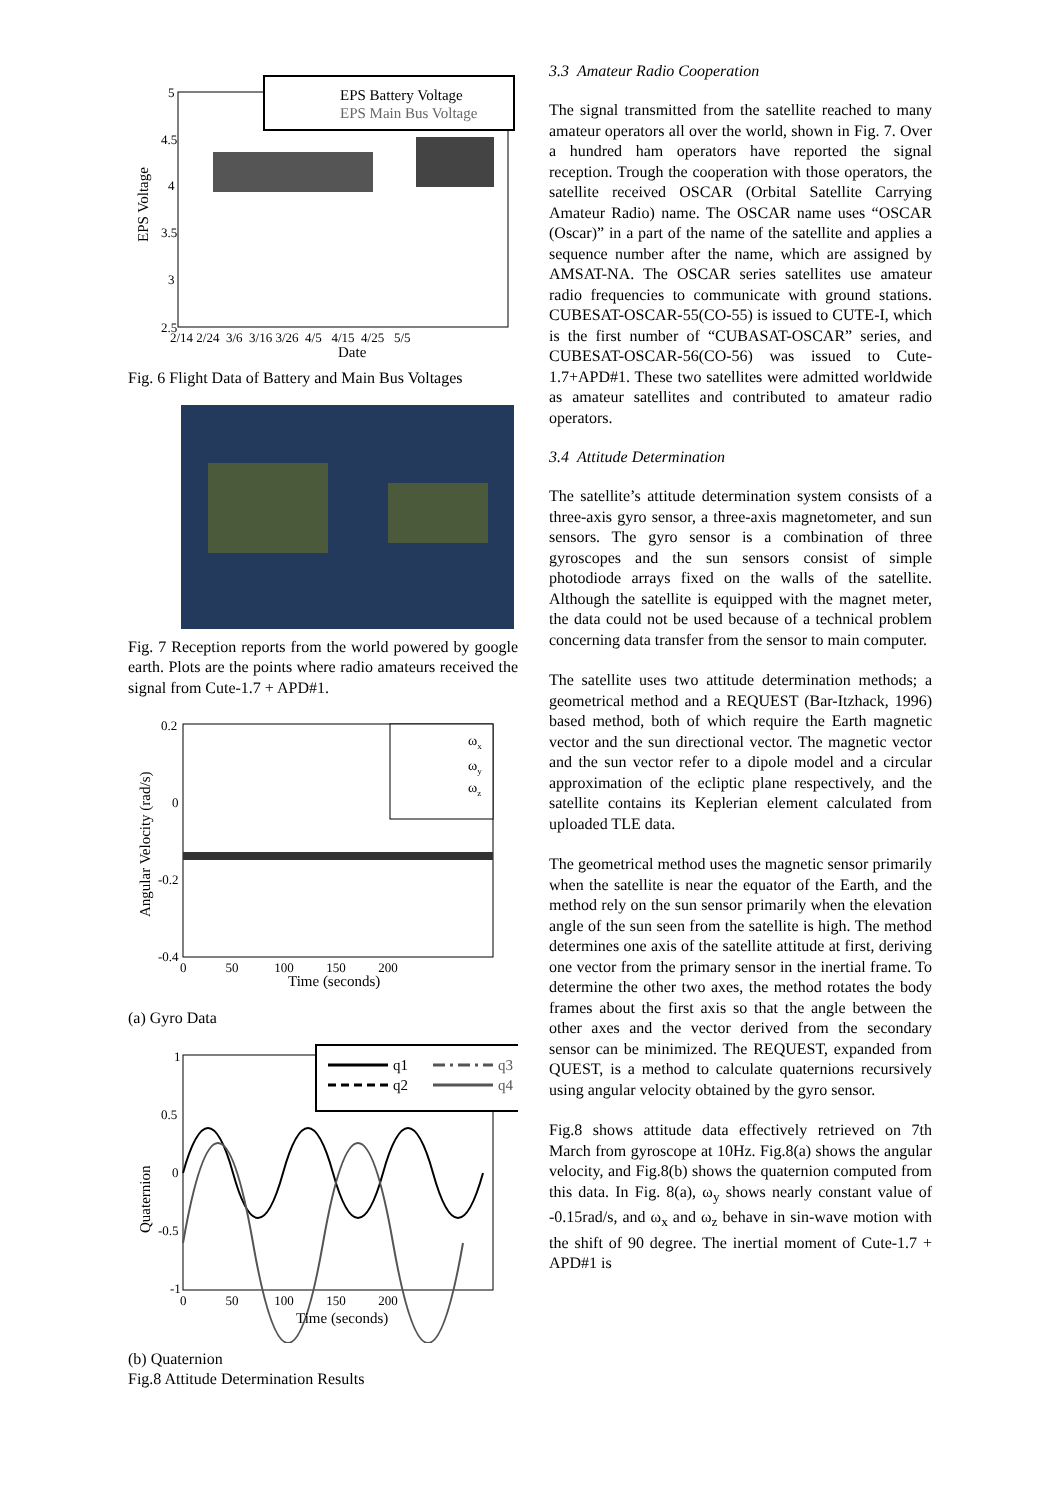EPS Battery Voltage
EPS Main Bus Voltage
EPS Voltage
5
4.5
4
3.5
3
2.5
2/14 2/24 3/6 3/16 3/26 4/5 4/15 4/25 5/5
Date
Fig. 6 Flight Data of Battery and Main Bus Voltages
Fig. 7 Reception reports from the world powered by google earth. Plots are the points where radio amateurs received the signal from Cute-1.7 + APD#1.
ωx
ωy
ωz
Angular Velocity (rad/s)
0.2
0
-0.2
-0.4
0 50 100 150 200
Time (seconds)
(a) Gyro Data
q1
q3
q2
q4
Quaternion
1
0.5
0
-0.5
-1
0 50 100 150 200
Time (seconds)
(b) Quaternion
Fig.8 Attitude Determination Results
3.3 Amateur Radio Cooperation
The signal transmitted from the satellite reached to many amateur operators all over the world, shown in Fig. 7. Over a hundred ham operators have reported the signal reception. Trough the cooperation with those operators, the satellite received OSCAR (Orbital Satellite Carrying Amateur Radio) name. The OSCAR name uses “OSCAR (Oscar)” in a part of the name of the satellite and applies a sequence number after the name, which are assigned by AMSAT-NA. The OSCAR series satellites use amateur radio frequencies to communicate with ground stations. CUBESAT-OSCAR-55(CO-55) is issued to CUTE-I, which is the first number of “CUBASAT-OSCAR” series, and CUBESAT-OSCAR-56(CO-56) was issued to Cute-1.7+APD#1. These two satellites were admitted worldwide as amateur satellites and contributed to amateur radio operators.
3.4 Attitude Determination
The satellite’s attitude determination system consists of a three-axis gyro sensor, a three-axis magnetometer, and sun sensors. The gyro sensor is a combination of three gyroscopes and the sun sensors consist of simple photodiode arrays fixed on the walls of the satellite. Although the satellite is equipped with the magnet meter, the data could not be used because of a technical problem concerning data transfer from the sensor to main computer.
The satellite uses two attitude determination methods; a geometrical method and a REQUEST (Bar-Itzhack, 1996) based method, both of which require the Earth magnetic vector and the sun directional vector. The magnetic vector and the sun vector refer to a dipole model and a circular approximation of the ecliptic plane respectively, and the satellite contains its Keplerian element calculated from uploaded TLE data.
The geometrical method uses the magnetic sensor primarily when the satellite is near the equator of the Earth, and the method rely on the sun sensor primarily when the elevation angle of the sun seen from the satellite is high. The method determines one axis of the satellite attitude at first, deriving one vector from the primary sensor in the inertial frame. To determine the other two axes, the method rotates the body frames about the first axis so that the angle between the other axes and the vector derived from the secondary sensor can be minimized. The REQUEST, expanded from QUEST, is a method to calculate quaternions recursively using angular velocity obtained by the gyro sensor.
Fig.8 shows attitude data effectively retrieved on 7th March from gyroscope at 10Hz. Fig.8(a) shows the angular velocity, and Fig.8(b) shows the quaternion computed from this data. In Fig. 8(a), ω<sub>y</sub> shows nearly constant value of -0.15rad/s, and ω<sub>x</sub> and ω<sub>z</sub> behave in sin-wave motion with the shift of 90 degree. The inertial moment of Cute-1.7 + APD#1 is